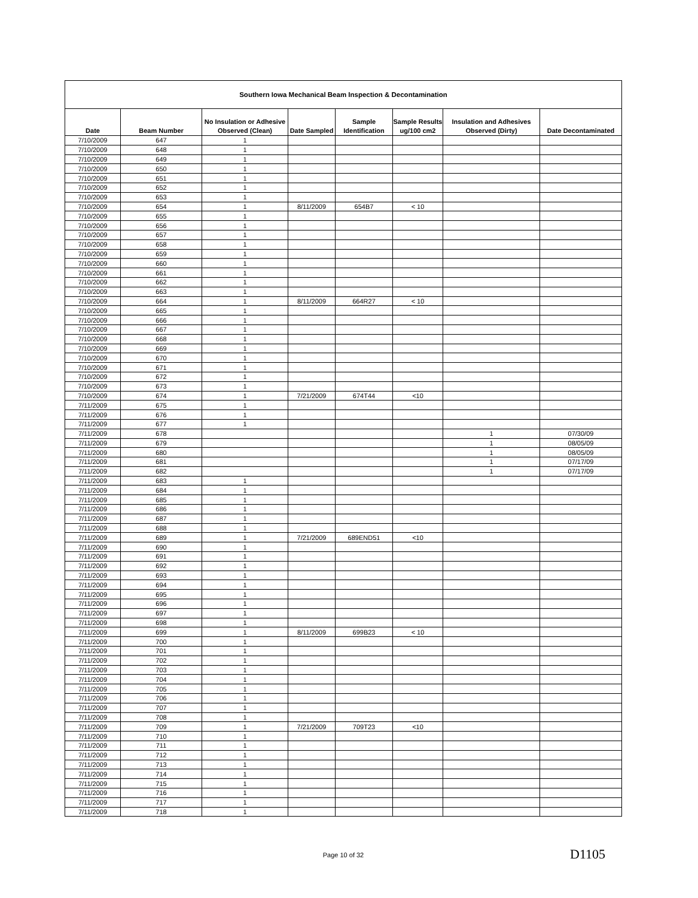| Southern Iowa Mechanical Beam Inspection & Decontamination | | | | | | | |
| Date | Beam Number | No Insulation or Adhesive Observed (Clean) | Date Sampled | Sample Identification | Sample Results ug/100 cm2 | Insulation and Adhesives Observed (Dirty) | Date Decontaminated |
| 7/10/2009 | 647 | 1 | | | | | |
| 7/10/2009 | 648 | 1 | | | | | |
| 7/10/2009 | 649 | 1 | | | | | |
| 7/10/2009 | 650 | 1 | | | | | |
| 7/10/2009 | 651 | 1 | | | | | |
| 7/10/2009 | 652 | 1 | | | | | |
| 7/10/2009 | 653 | 1 | | | | | |
| 7/10/2009 | 654 | 1 | 8/11/2009 | 654B7 | < 10 | | |
| 7/10/2009 | 655 | 1 | | | | | |
| 7/10/2009 | 656 | 1 | | | | | |
| 7/10/2009 | 657 | 1 | | | | | |
| 7/10/2009 | 658 | 1 | | | | | |
| 7/10/2009 | 659 | 1 | | | | | |
| 7/10/2009 | 660 | 1 | | | | | |
| 7/10/2009 | 661 | 1 | | | | | |
| 7/10/2009 | 662 | 1 | | | | | |
| 7/10/2009 | 663 | 1 | | | | | |
| 7/10/2009 | 664 | 1 | 8/11/2009 | 664R27 | < 10 | | |
| 7/10/2009 | 665 | 1 | | | | | |
| 7/10/2009 | 666 | 1 | | | | | |
| 7/10/2009 | 667 | 1 | | | | | |
| 7/10/2009 | 668 | 1 | | | | | |
| 7/10/2009 | 669 | 1 | | | | | |
| 7/10/2009 | 670 | 1 | | | | | |
| 7/10/2009 | 671 | 1 | | | | | |
| 7/10/2009 | 672 | 1 | | | | | |
| 7/10/2009 | 673 | 1 | | | | | |
| 7/10/2009 | 674 | 1 | 7/21/2009 | 674T44 | <10 | | |
| 7/11/2009 | 675 | 1 | | | | | |
| 7/11/2009 | 676 | 1 | | | | | |
| 7/11/2009 | 677 | 1 | | | | | |
| 7/11/2009 | 678 | | | | | 1 | 07/30/09 |
| 7/11/2009 | 679 | | | | | 1 | 08/05/09 |
| 7/11/2009 | 680 | | | | | 1 | 08/05/09 |
| 7/11/2009 | 681 | | | | | 1 | 07/17/09 |
| 7/11/2009 | 682 | | | | | 1 | 07/17/09 |
| 7/11/2009 | 683 | 1 | | | | | |
| 7/11/2009 | 684 | 1 | | | | | |
| 7/11/2009 | 685 | 1 | | | | | |
| 7/11/2009 | 686 | 1 | | | | | |
| 7/11/2009 | 687 | 1 | | | | | |
| 7/11/2009 | 688 | 1 | | | | | |
| 7/11/2009 | 689 | 1 | 7/21/2009 | 689END51 | <10 | | |
| 7/11/2009 | 690 | 1 | | | | | |
| 7/11/2009 | 691 | 1 | | | | | |
| 7/11/2009 | 692 | 1 | | | | | |
| 7/11/2009 | 693 | 1 | | | | | |
| 7/11/2009 | 694 | 1 | | | | | |
| 7/11/2009 | 695 | 1 | | | | | |
| 7/11/2009 | 696 | 1 | | | | | |
| 7/11/2009 | 697 | 1 | | | | | |
| 7/11/2009 | 698 | 1 | | | | | |
| 7/11/2009 | 699 | 1 | 8/11/2009 | 699B23 | < 10 | | |
| 7/11/2009 | 700 | 1 | | | | | |
| 7/11/2009 | 701 | 1 | | | | | |
| 7/11/2009 | 702 | 1 | | | | | |
| 7/11/2009 | 703 | 1 | | | | | |
| 7/11/2009 | 704 | 1 | | | | | |
| 7/11/2009 | 705 | 1 | | | | | |
| 7/11/2009 | 706 | 1 | | | | | |
| 7/11/2009 | 707 | 1 | | | | | |
| 7/11/2009 | 708 | 1 | | | | | |
| 7/11/2009 | 709 | 1 | 7/21/2009 | 709T23 | <10 | | |
| 7/11/2009 | 710 | 1 | | | | | |
| 7/11/2009 | 711 | 1 | | | | | |
| 7/11/2009 | 712 | 1 | | | | | |
| 7/11/2009 | 713 | 1 | | | | | |
| 7/11/2009 | 714 | 1 | | | | | |
| 7/11/2009 | 715 | 1 | | | | | |
| 7/11/2009 | 716 | 1 | | | | | |
| 7/11/2009 | 717 | 1 | | | | | |
| 7/11/2009 | 718 | 1 | | | | | |
Page 10 of 32
D1105